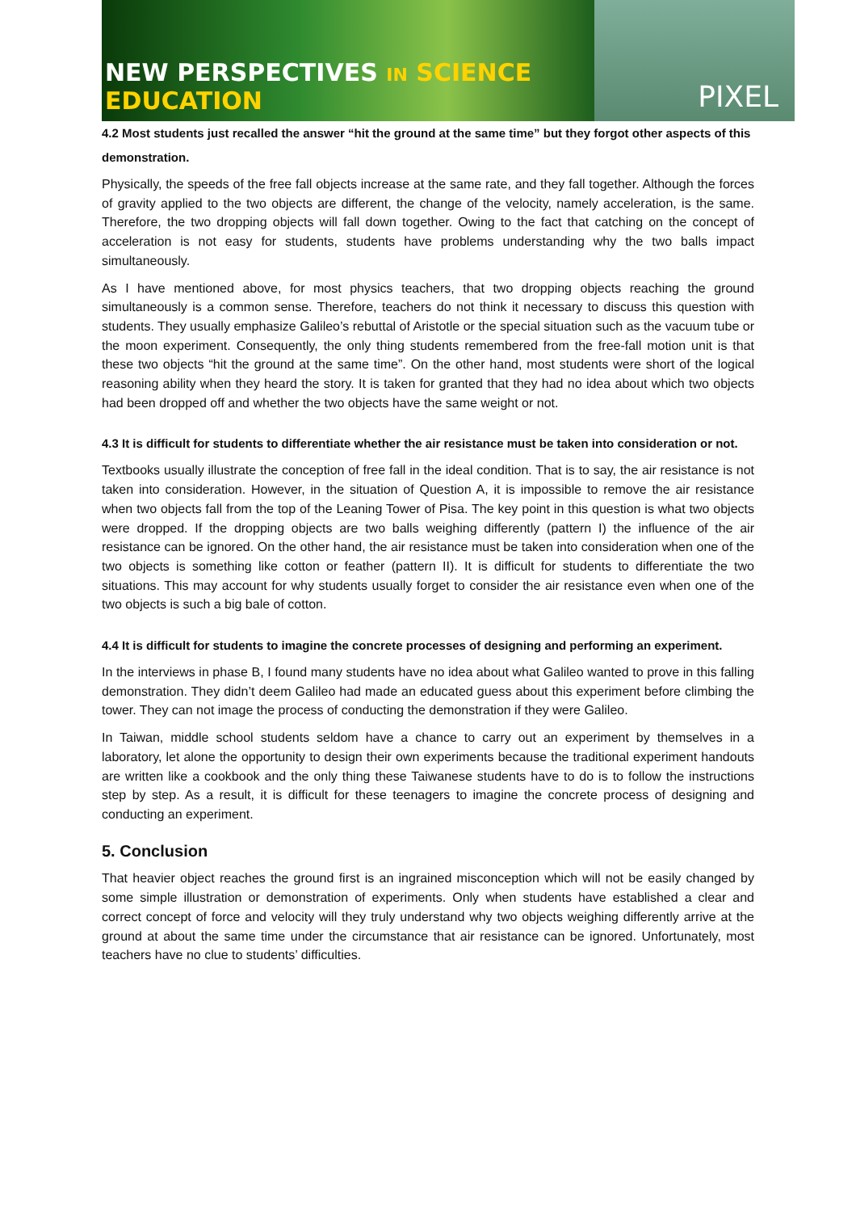NEW PERSPECTIVES IN SCIENCE EDUCATION
PIXEL
4.2 Most students just recalled the answer “hit the ground at the same time” but they forgot other aspects of this demonstration.
Physically, the speeds of the free fall objects increase at the same rate, and they fall together. Although the forces of gravity applied to the two objects are different, the change of the velocity, namely acceleration, is the same. Therefore, the two dropping objects will fall down together. Owing to the fact that catching on the concept of acceleration is not easy for students, students have problems understanding why the two balls impact simultaneously.
As I have mentioned above, for most physics teachers, that two dropping objects reaching the ground simultaneously is a common sense. Therefore, teachers do not think it necessary to discuss this question with students. They usually emphasize Galileo’s rebuttal of Aristotle or the special situation such as the vacuum tube or the moon experiment. Consequently, the only thing students remembered from the free-fall motion unit is that these two objects “hit the ground at the same time”. On the other hand, most students were short of the logical reasoning ability when they heard the story. It is taken for granted that they had no idea about which two objects had been dropped off and whether the two objects have the same weight or not.
4.3 It is difficult for students to differentiate whether the air resistance must be taken into consideration or not.
Textbooks usually illustrate the conception of free fall in the ideal condition. That is to say, the air resistance is not taken into consideration. However, in the situation of Question A, it is impossible to remove the air resistance when two objects fall from the top of the Leaning Tower of Pisa. The key point in this question is what two objects were dropped. If the dropping objects are two balls weighing differently (pattern I) the influence of the air resistance can be ignored. On the other hand, the air resistance must be taken into consideration when one of the two objects is something like cotton or feather (pattern II). It is difficult for students to differentiate the two situations. This may account for why students usually forget to consider the air resistance even when one of the two objects is such a big bale of cotton.
4.4 It is difficult for students to imagine the concrete processes of designing and performing an experiment.
In the interviews in phase B, I found many students have no idea about what Galileo wanted to prove in this falling demonstration. They didn’t deem Galileo had made an educated guess about this experiment before climbing the tower. They can not image the process of conducting the demonstration if they were Galileo.
In Taiwan, middle school students seldom have a chance to carry out an experiment by themselves in a laboratory, let alone the opportunity to design their own experiments because the traditional experiment handouts are written like a cookbook and the only thing these Taiwanese students have to do is to follow the instructions step by step. As a result, it is difficult for these teenagers to imagine the concrete process of designing and conducting an experiment.
5. Conclusion
That heavier object reaches the ground first is an ingrained misconception which will not be easily changed by some simple illustration or demonstration of experiments. Only when students have established a clear and correct concept of force and velocity will they truly understand why two objects weighing differently arrive at the ground at about the same time under the circumstance that air resistance can be ignored. Unfortunately, most teachers have no clue to students’ difficulties.